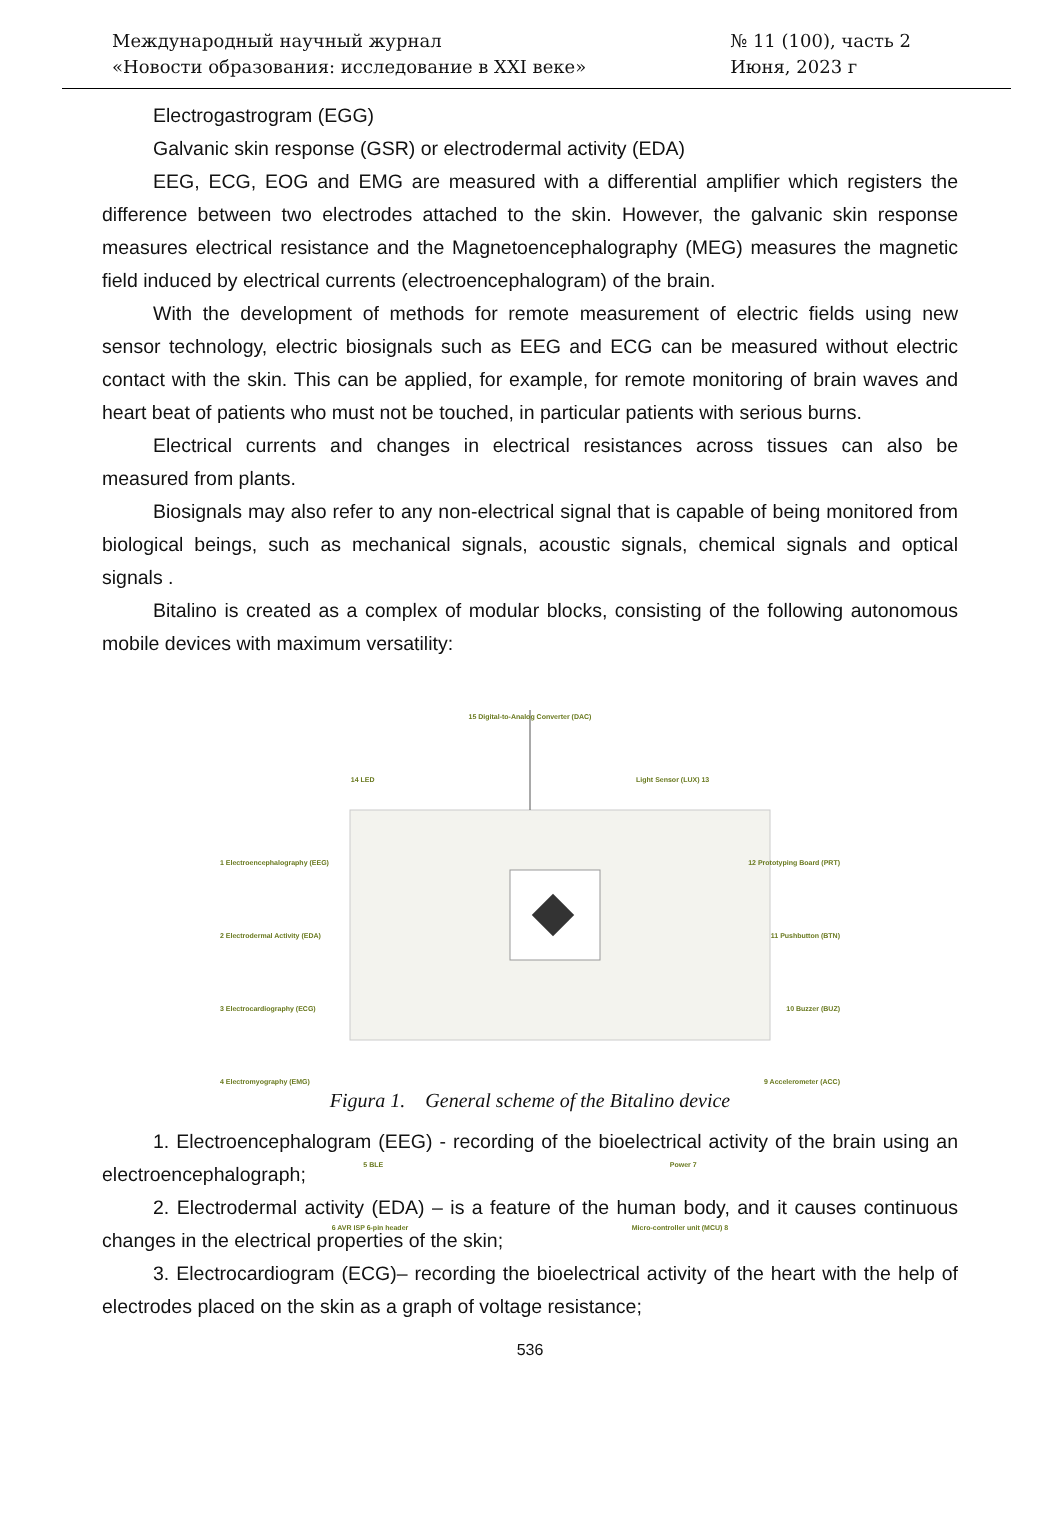Международный научный журнал
«Новости образования: исследование в XXI веке»
№ 11 (100), часть 2
Июня, 2023 г
Electrogastrogram (EGG)
Galvanic skin response (GSR) or electrodermal activity (EDA)
EEG, ECG, EOG and EMG are measured with a differential amplifier which registers the difference between two electrodes attached to the skin. However, the galvanic skin response measures electrical resistance and the Magnetoencephalography (MEG) measures the magnetic field induced by electrical currents (electroencephalogram) of the brain.
With the development of methods for remote measurement of electric fields using new sensor technology, electric biosignals such as EEG and ECG can be measured without electric contact with the skin. This can be applied, for example, for remote monitoring of brain waves and heart beat of patients who must not be touched, in particular patients with serious burns.
Electrical currents and changes in electrical resistances across tissues can also be measured from plants.
Biosignals may also refer to any non-electrical signal that is capable of being monitored from biological beings, such as mechanical signals, acoustic signals, chemical signals and optical signals .
Bitalino is created as a complex of modular blocks, consisting of the following autonomous mobile devices with maximum versatility:
15 Digital-to-Analog Converter (DAC)
14 LED Light Sensor (LUX) 13
1 Electroencephalography (EEG) 12 Prototyping Board (PRT)
2 Electrodermal Activity (EDA) 11 Pushbutton (BTN)
3 Electrocardiography (ECG) 10 Buzzer (BUZ)
4 Electromyography (EMG) 9 Accelerometer (ACC)
5 BLE Power 7
6 AVR ISP 6-pin header Micro-controller unit (MCU) 8
Figura 1. General scheme of the Bitalino device
1. Electroencephalogram (EEG) - recording of the bioelectrical activity of the brain using an electroencephalograph;
2. Electrodermal activity (EDA) – is a feature of the human body, and it causes continuous changes in the electrical properties of the skin;
3. Electrocardiogram (ECG)– recording the bioelectrical activity of the heart with the help of electrodes placed on the skin as a graph of voltage resistance;
536